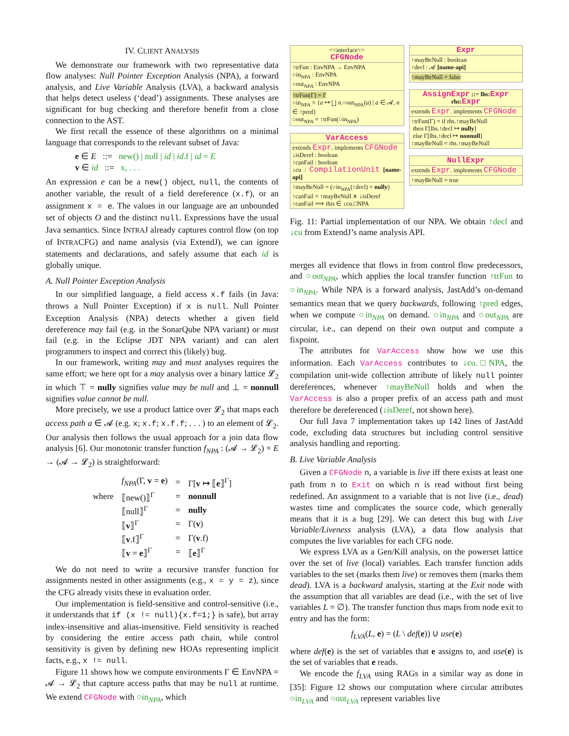IV. CLIENT ANALYSIS
We demonstrate our framework with two representative data flow analyses: Null Pointer Exception Analysis (NPA), a forward analysis, and Live Variable Analysis (LVA), a backward analysis that helps detect useless (‘dead’) assignments. These analyses are significant for bug checking and therefore benefit from a close connection to the AST.
We first recall the essence of these algorithms on a minimal language that corresponds to the relevant subset of Java:
e ∈ E ::= new() | null | id | id.f | id = E
v ∈ id ::= x, . . .
An expression e can be a new() object, null, the contents of another variable, the result of a field dereference (x.f), or an assignment x = e. The values in our language are an unbounded set of objects O and the distinct null. Expressions have the usual Java semantics. Since INTRAJ already captures control flow (on top of INTRACFG) and name analysis (via ExtendJ), we can ignore statements and declarations, and safely assume that each id is globally unique.
A. Null Pointer Exception Analysis
In our simplified language, a field access x.f fails (in Java: throws a Null Pointer Exception) if x is null. Null Pointer Exception Analysis (NPA) detects whether a given field dereference may fail (e.g. in the SonarQube NPA variant) or must fail (e.g. in the Eclipse JDT NPA variant) and can alert programmers to inspect and correct this (likely) bug.
In our framework, writing may and must analyses requires the same effort; we here opt for a may analysis over a binary lattice 𝓛<sub>2</sub> in which ⊤ = nully signifies value may be null and ⊥ = nonnull signifies value cannot be null.
More precisely, we use a product lattice over 𝓛<sub>2</sub> that maps each access path a ∈ 𝓐 (e.g. x; x.f; x.f.f; . . . ) to an element of 𝓛<sub>2</sub>. Our analysis then follows the usual approach for a join data flow analysis [6]. Our monotonic transfer function f<sub>NPA</sub> : (𝓐 → 𝓛<sub>2</sub>) × E → (𝓐 → 𝓛<sub>2</sub>) is straightforward:
| | f<sub>NPA</sub> (Γ, v = e ) | = | Γ[ v ↦ ⟦ e ⟧<sup>Γ</sup>] |
| where | ⟦new()⟧<sup>Γ</sup> | = | nonnull |
| | ⟦null⟧<sup>Γ</sup> | = | nully |
| | ⟦ v ⟧<sup>Γ</sup> | = | Γ( v ) |
| | ⟦ v .f⟧<sup>Γ</sup> | = | Γ( v .f) |
| | ⟦ v = e ⟧<sup>Γ</sup> | = | ⟦ e ⟧<sup>Γ</sup> |
We do not need to write a recursive transfer function for assignments nested in other assignments (e.g., x = y = z), since the CFG already visits these in evaluation order.
Our implementation is field-sensitive and control-sensitive (i.e., it understands that if (x != null){x.f=1;} is safe), but array index-insensitive and alias-insensitive. Field sensitivity is reached by considering the entire access path chain, while control sensitivity is given by defining new HOAs representing implicit facts, e.g., x != null.
Figure 11 shows how we compute environments Γ ∈ EnvNPA = 𝓐 → 𝓛<sub>2</sub> that capture access paths that may be null at runtime. We extend CFGNode with ○in<sub>NPA</sub>, which
<<interface>>
CFGNode
↑trFun : EnvNPA → EnvNPA
○in<sub>NPA</sub> : EnvNPA
○out<sub>NPA</sub> : EnvNPA
↑trFun(Γ) = Γ
○in<sub>NPA</sub> = {a ↦ ⨆ n.○out<sub>NPA</sub>(a) | a ∈ 𝓐, n ∈ ↑pred}
○out<sub>NPA</sub> = ↑trFun(○in<sub>NPA</sub>)
VarAccess
extends Expr. implements CFGNode
↓isDeref : boolean
↑canFail : boolean
↓cu : CompilationUnit [name-api]
↑mayBeNull = (○in<sub>NPA</sub>(↑decl) = nully)
↑canFail = ↑mayBeNull ∧ ↓isDeref
↑canFail ⟹ this ∈ ↓cu.□NPA
Expr
↑mayBeNull : boolean
↑decl : 𝓐 [name-api]
↑mayBeNull = false
AssignExpr ::= lhs:Expr rhs:Expr
extends Expr. implements CFGNode
↑trFun(Γ) = if rhs.↑mayBeNull
then Γ[lhs.↑decl ↦ nully]
else Γ[lhs.↑decl ↦ nonnull]
↑mayBeNull = rhs.↑mayBeNull
NullExpr
extends Expr. implements CFGNode
↑mayBeNull = true
Fig. 11: Partial implementation of our NPA. We obtain ↑decl and ↓cu from ExtendJ’s name analysis API.
merges all evidence that flows in from control flow predecessors, and ○out<sub>NPA</sub>, which applies the local transfer function ↑trFun to ○in<sub>NPA</sub>. While NPA is a forward analysis, JastAdd’s on-demand semantics mean that we query backwards, following ↑pred edges, when we compute ○in<sub>NPA</sub> on demand. ○in<sub>NPA</sub> and ○out<sub>NPA</sub> are circular, i.e., can depend on their own output and compute a fixpoint.
The attributes for VarAccess show how we use this information. Each VarAccess contributes to ↓cu.□NPA, the compilation unit-wide collection attribute of likely null pointer dereferences, whenever ↑mayBeNull holds and when the VarAccess is also a proper prefix of an access path and must therefore be dereferenced (↓isDeref, not shown here).
Our full Java 7 implementation takes up 142 lines of JastAdd code, excluding data structures but including control sensitive analysis handling and reporting.
B. Live Variable Analysis
Given a CFGNode n, a variable is live iff there exists at least one path from n to Exit on which n is read without first being redefined. An assignment to a variable that is not live (i.e., dead) wastes time and complicates the source code, which generally means that it is a bug [29]. We can detect this bug with Live Variable/Liveness analysis (LVA), a data flow analysis that computes the live variables for each CFG node.
We express LVA as a Gen/Kill analysis, on the powerset lattice over the set of live (local) variables. Each transfer function adds variables to the set (marks them live) or removes them (marks them dead). LVA is a backward analysis, starting at the Exit node with the assumption that all variables are dead (i.e., with the set of live variables L = ∅). The transfer function thus maps from node exit to entry and has the form:
f<sub>LVA</sub>(L, e) = (L \ def(e)) ∪ use(e)
where def(e) is the set of variables that e assigns to, and use(e) is the set of variables that e reads.
We encode the f<sub>LVA</sub> using RAGs in a similar way as done in [35]: Figure 12 shows our computation where circular attributes ○in<sub>LVA</sub> and ○out<sub>LVA</sub> represent variables live